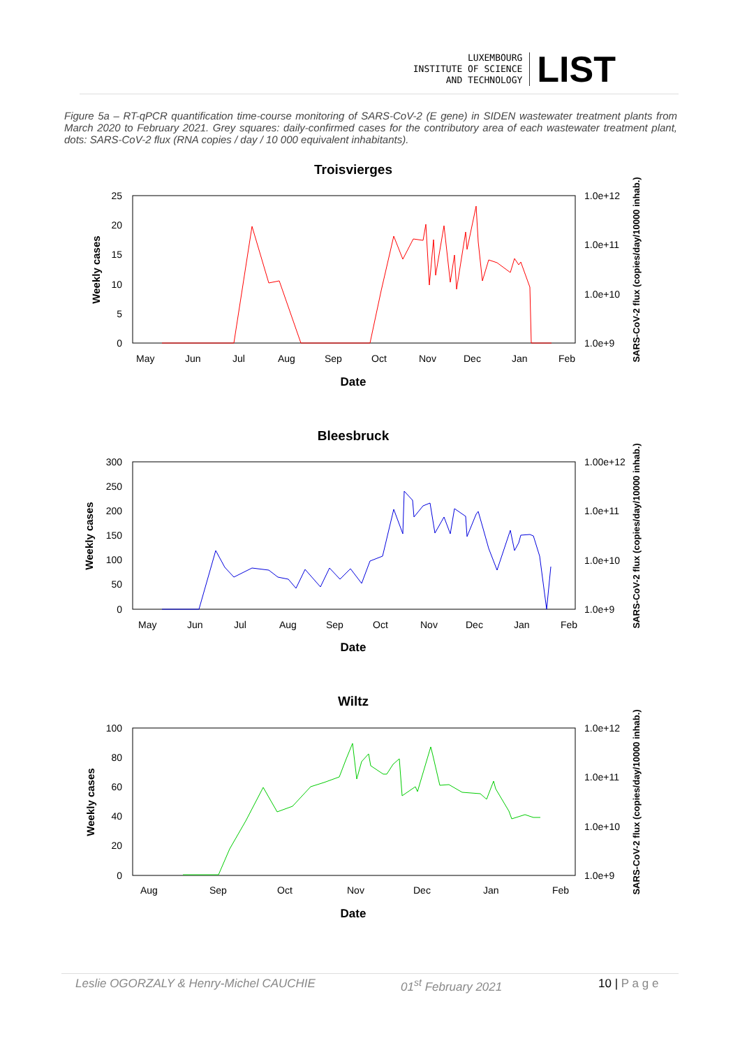LUXEMBOURG
INSTITUTE OF SCIENCE
AND TECHNOLOGY
LIST
Figure 5a – RT-qPCR quantification time-course monitoring of SARS-CoV-2 (E gene) in SIDEN wastewater treatment plants from March 2020 to February 2021. Grey squares: daily-confirmed cases for the contributory area of each wastewater treatment plant, dots: SARS-CoV-2 flux (RNA copies / day / 10 000 equivalent inhabitants).
Troisvierges
25
20
15
10
5
0
1.0e+12
1.0e+11
1.0e+10
1.0e+9
May
Jun
Jul
Aug
Sep
Oct
Nov
Dec
Jan
Feb
Date
Weekly cases
SARS-CoV-2 flux (copies/day/10000 inhab.)
Bleesbruck
300
250
200
150
100
50
0
1.00e+12
1.0e+11
1.0e+10
1.0e+9
May
Jun
Jul
Aug
Sep
Oct
Nov
Dec
Jan
Feb
Date
Weekly cases
SARS-CoV-2 flux (copies/day/10000 inhab.)
Wiltz
100
80
60
40
20
0
1.0e+12
1.0e+11
1.0e+10
1.0e+9
Aug
Sep
Oct
Nov
Dec
Jan
Feb
Date
Weekly cases
SARS-CoV-2 flux (copies/day/10000 inhab.)
Leslie OGORZALY & Henry-Michel CAUCHIE 01<sup>st</sup> February 2021 10 | P a g e